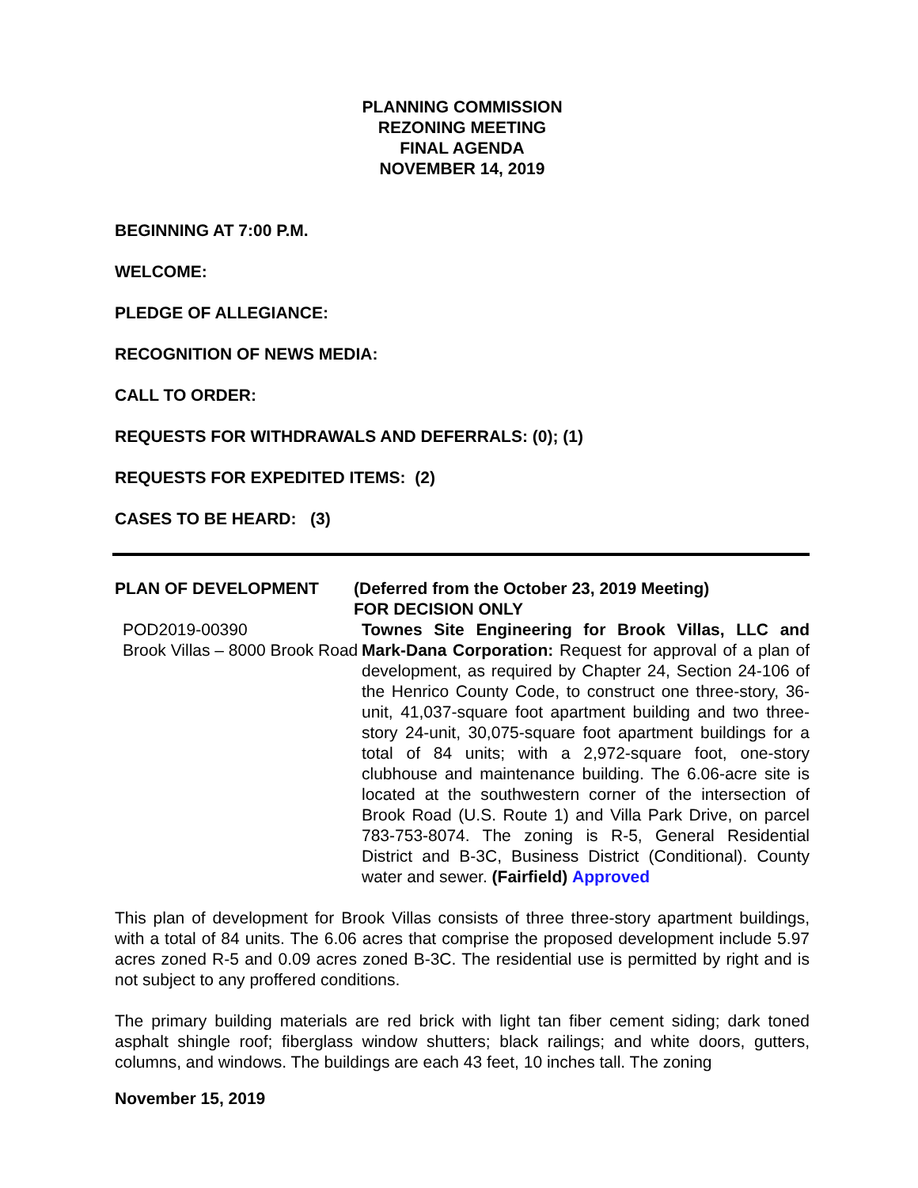PLANNING COMMISSION
REZONING MEETING
FINAL AGENDA
NOVEMBER 14, 2019
BEGINNING AT 7:00 P.M.
WELCOME:
PLEDGE OF ALLEGIANCE:
RECOGNITION OF NEWS MEDIA:
CALL TO ORDER:
REQUESTS FOR WITHDRAWALS AND DEFERRALS: (0); (1)
REQUESTS FOR EXPEDITED ITEMS: (2)
CASES TO BE HEARD: (3)
PLAN OF DEVELOPMENT (Deferred from the October 23, 2019 Meeting)
FOR DECISION ONLY
POD2019-00390
Brook Villas – 8000 Brook Road
Townes Site Engineering for Brook Villas, LLC and Mark-Dana Corporation: Request for approval of a plan of development, as required by Chapter 24, Section 24-106 of the Henrico County Code, to construct one three-story, 36-unit, 41,037-square foot apartment building and two three-story 24-unit, 30,075-square foot apartment buildings for a total of 84 units; with a 2,972-square foot, one-story clubhouse and maintenance building. The 6.06-acre site is located at the southwestern corner of the intersection of Brook Road (U.S. Route 1) and Villa Park Drive, on parcel 783-753-8074. The zoning is R-5, General Residential District and B-3C, Business District (Conditional). County water and sewer. (Fairfield) Approved
This plan of development for Brook Villas consists of three three-story apartment buildings, with a total of 84 units. The 6.06 acres that comprise the proposed development include 5.97 acres zoned R-5 and 0.09 acres zoned B-3C. The residential use is permitted by right and is not subject to any proffered conditions.
The primary building materials are red brick with light tan fiber cement siding; dark toned asphalt shingle roof; fiberglass window shutters; black railings; and white doors, gutters, columns, and windows. The buildings are each 43 feet, 10 inches tall. The zoning
November 15, 2019